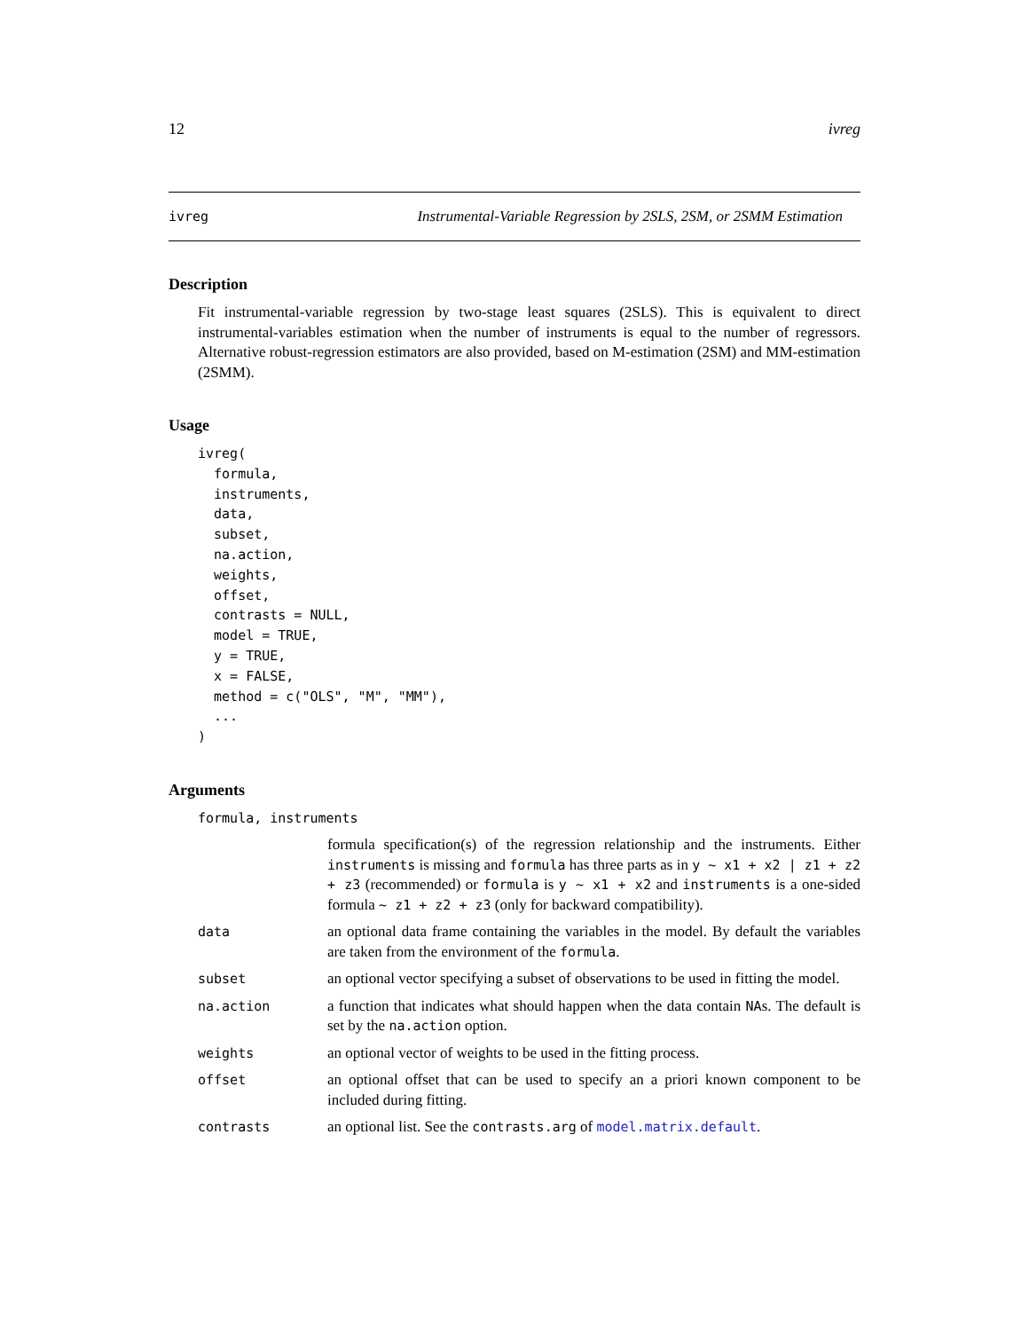12 ivreg
ivreg Instrumental-Variable Regression by 2SLS, 2SM, or 2SMM Estimation
Description
Fit instrumental-variable regression by two-stage least squares (2SLS). This is equivalent to direct instrumental-variables estimation when the number of instruments is equal to the number of regressors. Alternative robust-regression estimators are also provided, based on M-estimation (2SM) and MM-estimation (2SMM).
Usage
ivreg(
  formula,
  instruments,
  data,
  subset,
  na.action,
  weights,
  offset,
  contrasts = NULL,
  model = TRUE,
  y = TRUE,
  x = FALSE,
  method = c("OLS", "M", "MM"),
  ...
)
Arguments
| formula, instruments | |
| | formula specification(s) of the regression relationship and the instruments. Either instruments is missing and formula has three parts as in y ~ x1 + x2 / z1 + z2 + z3 (recommended) or formula is y ~ x1 + x2 and instruments is a one-sided formula ~ z1 + z2 + z3 (only for backward compatibility). |
| data | an optional data frame containing the variables in the model. By default the variables are taken from the environment of the formula . |
| subset | an optional vector specifying a subset of observations to be used in fitting the model. |
| na.action | a function that indicates what should happen when the data contain NA s. The default is set by the na.action option. |
| weights | an optional vector of weights to be used in the fitting process. |
| offset | an optional offset that can be used to specify an a priori known component to be included during fitting. |
| contrasts | an optional list. See the contrasts.arg of model.matrix.default . |